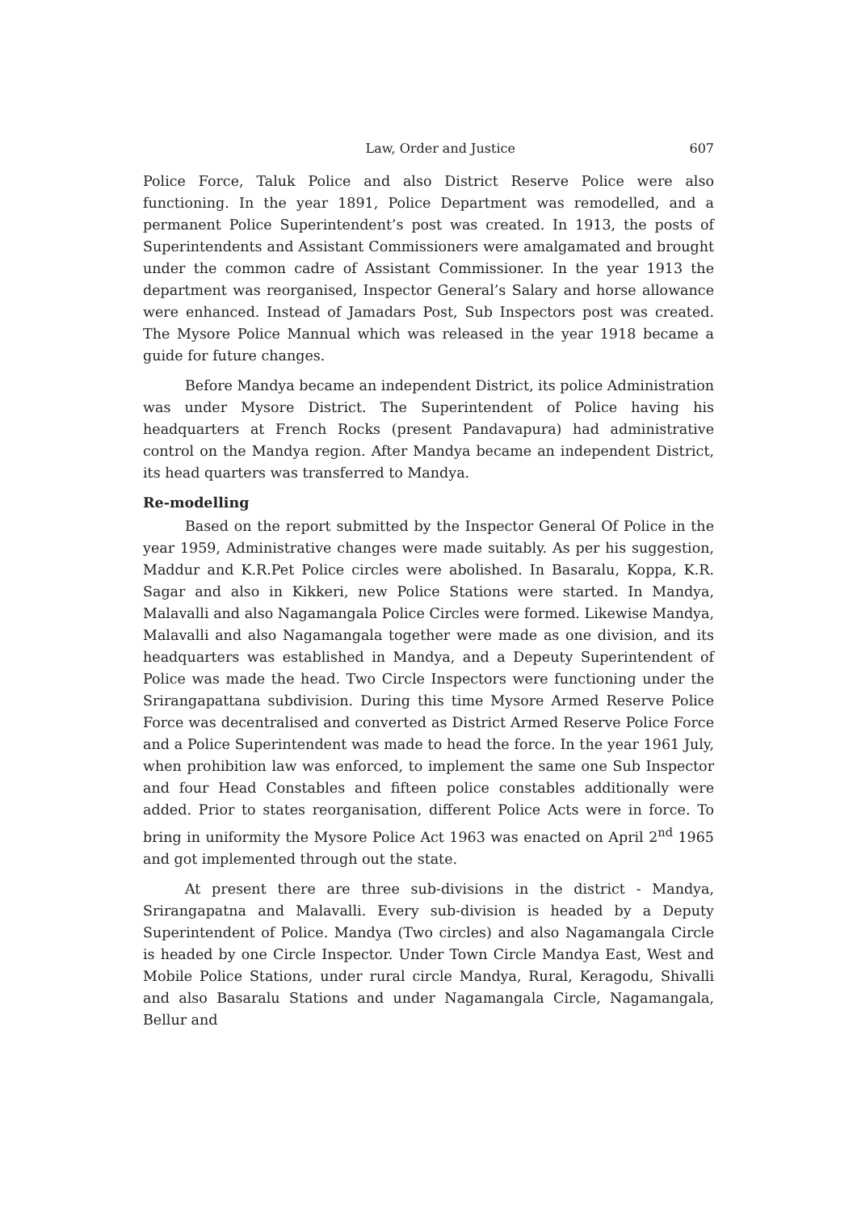Law, Order and Justice 607
Police Force, Taluk Police and also District Reserve Police were also functioning. In the year 1891, Police Department was remodelled, and a permanent Police Superintendent’s post was created. In 1913, the posts of Superintendents and Assistant Commissioners were amalgamated and brought under the common cadre of Assistant Commissioner. In the year 1913 the department was reorganised, Inspector General’s Salary and horse allowance were enhanced. Instead of Jamadars Post, Sub Inspectors post was created. The Mysore Police Mannual which was released in the year 1918 became a guide for future changes.
Before Mandya became an independent District, its police Administration was under Mysore District. The Superintendent of Police having his headquarters at French Rocks (present Pandavapura) had administrative control on the Mandya region. After Mandya became an independent District, its head quarters was transferred to Mandya.
Re-modelling
Based on the report submitted by the Inspector General Of Police in the year 1959, Administrative changes were made suitably. As per his suggestion, Maddur and K.R.Pet Police circles were abolished. In Basaralu, Koppa, K.R. Sagar and also in Kikkeri, new Police Stations were started. In Mandya, Malavalli and also Nagamangala Police Circles were formed. Likewise Mandya, Malavalli and also Nagamangala together were made as one division, and its headquarters was established in Mandya, and a Depeuty Superintendent of Police was made the head. Two Circle Inspectors were functioning under the Srirangapattana subdivision. During this time Mysore Armed Reserve Police Force was decentralised and converted as District Armed Reserve Police Force and a Police Superintendent was made to head the force. In the year 1961 July, when prohibition law was enforced, to implement the same one Sub Inspector and four Head Constables and fifteen police constables additionally were added. Prior to states reorganisation, different Police Acts were in force. To bring in uniformity the Mysore Police Act 1963 was enacted on April 2<sup>nd</sup> 1965 and got implemented through out the state.
At present there are three sub-divisions in the district - Mandya, Srirangapatna and Malavalli. Every sub-division is headed by a Deputy Superintendent of Police. Mandya (Two circles) and also Nagamangala Circle is headed by one Circle Inspector. Under Town Circle Mandya East, West and Mobile Police Stations, under rural circle Mandya, Rural, Keragodu, Shivalli and also Basaralu Stations and under Nagamangala Circle, Nagamangala, Bellur and